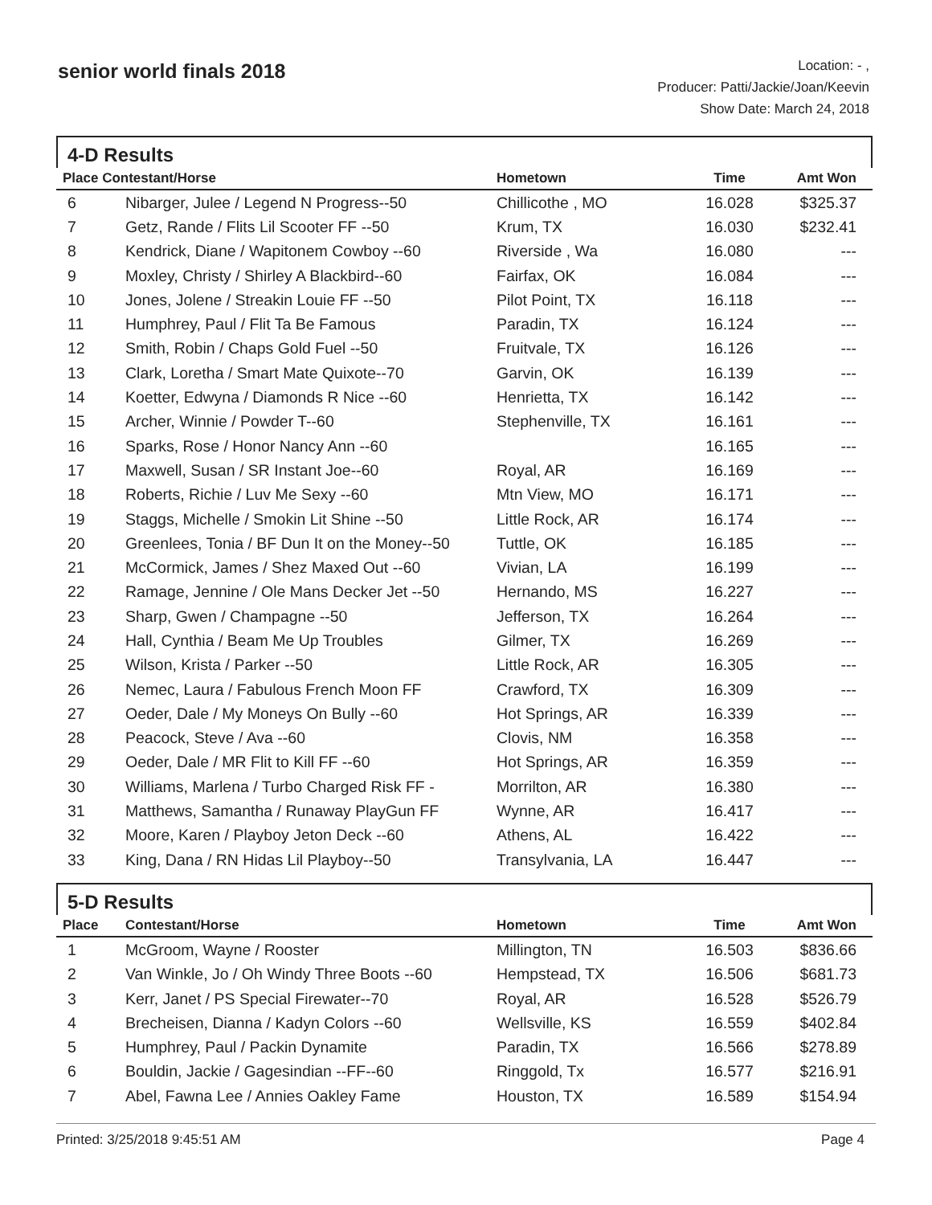senior world finals 2018
Location: - ,
Producer: Patti/Jackie/Joan/Keevin
Show Date: March 24, 2018
4-D Results
| Place Contestant/Horse | | Hometown | Time | Amt Won |
| --- | --- | --- | --- | --- |
| 6 | Nibarger, Julee / Legend N Progress--50 | Chillicothe , MO | 16.028 | $325.37 |
| 7 | Getz, Rande / Flits Lil Scooter FF --50 | Krum, TX | 16.030 | $232.41 |
| 8 | Kendrick, Diane / Wapitonem Cowboy --60 | Riverside , Wa | 16.080 | --- |
| 9 | Moxley, Christy / Shirley A Blackbird--60 | Fairfax, OK | 16.084 | --- |
| 10 | Jones, Jolene / Streakin Louie FF --50 | Pilot Point, TX | 16.118 | --- |
| 11 | Humphrey, Paul / Flit Ta Be Famous | Paradin, TX | 16.124 | --- |
| 12 | Smith, Robin / Chaps Gold Fuel --50 | Fruitvale, TX | 16.126 | --- |
| 13 | Clark, Loretha / Smart Mate Quixote--70 | Garvin, OK | 16.139 | --- |
| 14 | Koetter, Edwyna / Diamonds R Nice --60 | Henrietta, TX | 16.142 | --- |
| 15 | Archer, Winnie / Powder T--60 | Stephenville, TX | 16.161 | --- |
| 16 | Sparks, Rose / Honor Nancy Ann --60 | | 16.165 | --- |
| 17 | Maxwell, Susan / SR Instant Joe--60 | Royal, AR | 16.169 | --- |
| 18 | Roberts, Richie / Luv Me Sexy --60 | Mtn View, MO | 16.171 | --- |
| 19 | Staggs, Michelle / Smokin Lit Shine --50 | Little Rock, AR | 16.174 | --- |
| 20 | Greenlees, Tonia / BF Dun It on the Money--50 | Tuttle, OK | 16.185 | --- |
| 21 | McCormick, James / Shez Maxed Out --60 | Vivian, LA | 16.199 | --- |
| 22 | Ramage, Jennine / Ole Mans Decker Jet --50 | Hernando, MS | 16.227 | --- |
| 23 | Sharp, Gwen / Champagne --50 | Jefferson, TX | 16.264 | --- |
| 24 | Hall, Cynthia / Beam Me Up Troubles | Gilmer, TX | 16.269 | --- |
| 25 | Wilson, Krista / Parker --50 | Little Rock, AR | 16.305 | --- |
| 26 | Nemec, Laura / Fabulous French Moon FF | Crawford, TX | 16.309 | --- |
| 27 | Oeder, Dale / My Moneys On Bully --60 | Hot Springs, AR | 16.339 | --- |
| 28 | Peacock, Steve / Ava --60 | Clovis, NM | 16.358 | --- |
| 29 | Oeder, Dale / MR Flit to Kill FF --60 | Hot Springs, AR | 16.359 | --- |
| 30 | Williams, Marlena / Turbo Charged Risk FF - | Morrilton, AR | 16.380 | --- |
| 31 | Matthews, Samantha / Runaway PlayGun FF | Wynne, AR | 16.417 | --- |
| 32 | Moore, Karen / Playboy Jeton Deck --60 | Athens, AL | 16.422 | --- |
| 33 | King, Dana / RN Hidas Lil Playboy--50 | Transylvania, LA | 16.447 | --- |
5-D Results
| Place | Contestant/Horse | Hometown | Time | Amt Won |
| --- | --- | --- | --- | --- |
| 1 | McGroom, Wayne / Rooster | Millington, TN | 16.503 | $836.66 |
| 2 | Van Winkle, Jo / Oh Windy Three Boots --60 | Hempstead, TX | 16.506 | $681.73 |
| 3 | Kerr, Janet / PS Special Firewater--70 | Royal, AR | 16.528 | $526.79 |
| 4 | Brecheisen, Dianna / Kadyn Colors --60 | Wellsville, KS | 16.559 | $402.84 |
| 5 | Humphrey, Paul / Packin Dynamite | Paradin, TX | 16.566 | $278.89 |
| 6 | Bouldin, Jackie / Gagesindian --FF--60 | Ringgold, Tx | 16.577 | $216.91 |
| 7 | Abel, Fawna Lee / Annies Oakley Fame | Houston, TX | 16.589 | $154.94 |
Printed: 3/25/2018 9:45:51 AM Page 4